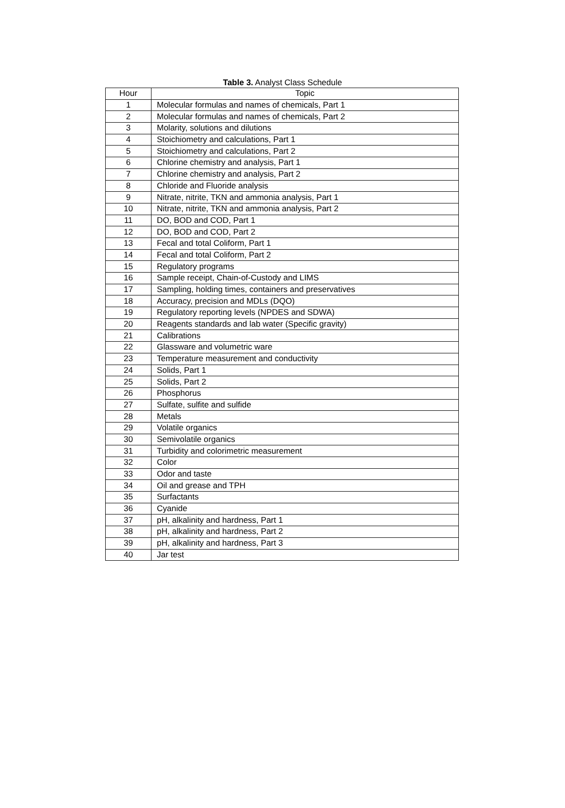Table 3. Analyst Class Schedule
| Hour | Topic |
| --- | --- |
| 1 | Molecular formulas and names of chemicals, Part 1 |
| 2 | Molecular formulas and names of chemicals, Part 2 |
| 3 | Molarity, solutions and dilutions |
| 4 | Stoichiometry and calculations, Part 1 |
| 5 | Stoichiometry and calculations, Part 2 |
| 6 | Chlorine chemistry and analysis, Part 1 |
| 7 | Chlorine chemistry and analysis, Part 2 |
| 8 | Chloride and Fluoride analysis |
| 9 | Nitrate, nitrite, TKN and ammonia analysis, Part 1 |
| 10 | Nitrate, nitrite, TKN and ammonia analysis, Part 2 |
| 11 | DO, BOD and COD, Part 1 |
| 12 | DO, BOD and COD, Part 2 |
| 13 | Fecal and total Coliform, Part 1 |
| 14 | Fecal and total Coliform, Part 2 |
| 15 | Regulatory programs |
| 16 | Sample receipt, Chain-of-Custody and LIMS |
| 17 | Sampling, holding times, containers and preservatives |
| 18 | Accuracy, precision and MDLs (DQO) |
| 19 | Regulatory reporting levels (NPDES and SDWA) |
| 20 | Reagents standards and lab water (Specific gravity) |
| 21 | Calibrations |
| 22 | Glassware and volumetric ware |
| 23 | Temperature measurement and conductivity |
| 24 | Solids, Part 1 |
| 25 | Solids, Part 2 |
| 26 | Phosphorus |
| 27 | Sulfate, sulfite and sulfide |
| 28 | Metals |
| 29 | Volatile organics |
| 30 | Semivolatile organics |
| 31 | Turbidity and colorimetric measurement |
| 32 | Color |
| 33 | Odor and taste |
| 34 | Oil and grease and TPH |
| 35 | Surfactants |
| 36 | Cyanide |
| 37 | pH, alkalinity and hardness, Part 1 |
| 38 | pH, alkalinity and hardness, Part 2 |
| 39 | pH, alkalinity and hardness, Part 3 |
| 40 | Jar test |